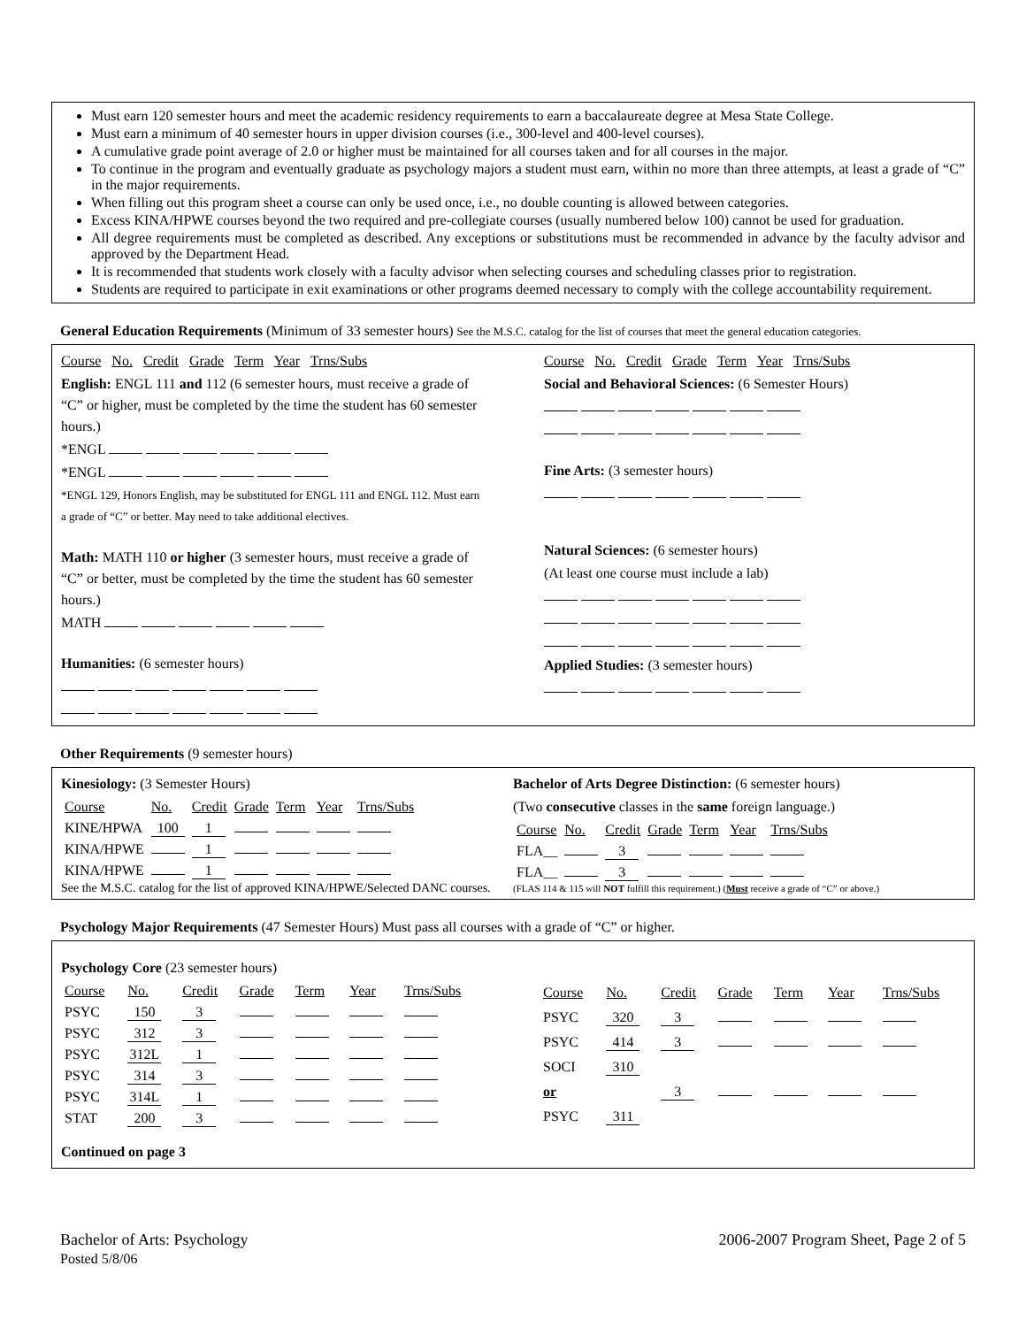Must earn 120 semester hours and meet the academic residency requirements to earn a baccalaureate degree at Mesa State College.
Must earn a minimum of 40 semester hours in upper division courses (i.e., 300-level and 400-level courses).
A cumulative grade point average of 2.0 or higher must be maintained for all courses taken and for all courses in the major.
To continue in the program and eventually graduate as psychology majors a student must earn, within no more than three attempts, at least a grade of “C” in the major requirements.
When filling out this program sheet a course can only be used once, i.e., no double counting is allowed between categories.
Excess KINA/HPWE courses beyond the two required and pre-collegiate courses (usually numbered below 100) cannot be used for graduation.
All degree requirements must be completed as described. Any exceptions or substitutions must be recommended in advance by the faculty advisor and approved by the Department Head.
It is recommended that students work closely with a faculty advisor when selecting courses and scheduling classes prior to registration.
Students are required to participate in exit examinations or other programs deemed necessary to comply with the college accountability requirement.
General Education Requirements (Minimum of 33 semester hours) See the M.S.C. catalog for the list of courses that meet the general education categories.
Course No. Credit Grade Term Year Trns/Subs
English: ENGL 111 and 112 (6 semester hours, must receive a grade of “C” or higher, must be completed by the time the student has 60 semester hours.)
*ENGL
*ENGL
*ENGL 129, Honors English, may be substituted for ENGL 111 and ENGL 112. Must earn a grade of “C” or better. May need to take additional electives.
Math: MATH 110 or higher (3 semester hours, must receive a grade of “C” or better, must be completed by the time the student has 60 semester hours.)
MATH
Humanities: (6 semester hours)
Course No. Credit Grade Term Year Trns/Subs
Social and Behavioral Sciences: (6 Semester Hours)
Fine Arts: (3 semester hours)
Natural Sciences: (6 semester hours)
(At least one course must include a lab)
Applied Studies: (3 semester hours)
Other Requirements (9 semester hours)
Kinesiology: (3 Semester Hours)
| Course | No. | Credit | Grade | Term | Year | Trns/Subs |
| KINE/HPWA | 100 | 1 | | | | |
| KINA/HPWE | | 1 | | | | |
| KINA/HPWE | | 1 | | | | |
See the M.S.C. catalog for the list of approved KINA/HPWE/Selected DANC courses.
Bachelor of Arts Degree Distinction: (6 semester hours)
(Two consecutive classes in the same foreign language.)
| Course | No. | Credit | Grade | Term | Year | Trns/Subs |
| FLA__ | | 3 | | | | |
| FLA__ | | 3 | | | | |
(FLAS 114 & 115 will NOT fulfill this requirement.) (Must receive a grade of “C” or above.)
Psychology Major Requirements (47 Semester Hours) Must pass all courses with a grade of “C” or higher.
Psychology Core (23 semester hours)
| Course | No. | Credit | Grade | Term | Year | Trns/Subs |
| PSYC | 150 | 3 | | | | |
| PSYC | 312 | 3 | | | | |
| PSYC | 312L | 1 | | | | |
| PSYC | 314 | 3 | | | | |
| PSYC | 314L | 1 | | | | |
| STAT | 200 | 3 | | | | |
| Course | No. | Credit | Grade | Term | Year | Trns/Subs |
| PSYC | 320 | 3 | | | | |
| PSYC | 414 | 3 | | | | |
| SOCI | 310 | | | | | |
| or | | 3 | | | | |
| PSYC | 311 | | | | | |
Continued on page 3
Bachelor of Arts: Psychology
Posted 5/8/06
2006-2007 Program Sheet, Page 2 of 5